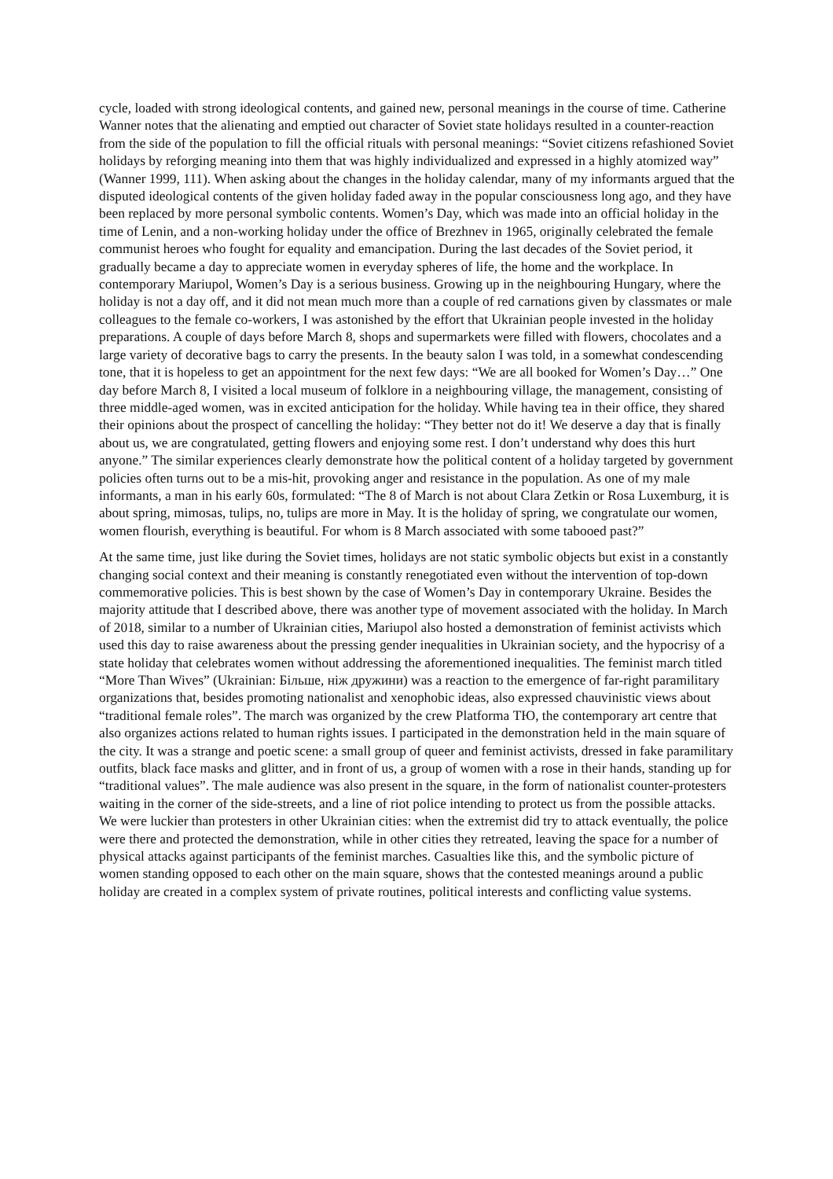cycle, loaded with strong ideological contents, and gained new, personal meanings in the course of time. Catherine Wanner notes that the alienating and emptied out character of Soviet state holidays resulted in a counter-reaction from the side of the population to fill the official rituals with personal meanings: “Soviet citizens refashioned Soviet holidays by reforging meaning into them that was highly individualized and expressed in a highly atomized way” (Wanner 1999, 111). When asking about the changes in the holiday calendar, many of my informants argued that the disputed ideological contents of the given holiday faded away in the popular consciousness long ago, and they have been replaced by more personal symbolic contents. Women’s Day, which was made into an official holiday in the time of Lenin, and a non-working holiday under the office of Brezhnev in 1965, originally celebrated the female communist heroes who fought for equality and emancipation. During the last decades of the Soviet period, it gradually became a day to appreciate women in everyday spheres of life, the home and the workplace. In contemporary Mariupol, Women’s Day is a serious business. Growing up in the neighbouring Hungary, where the holiday is not a day off, and it did not mean much more than a couple of red carnations given by classmates or male colleagues to the female co-workers, I was astonished by the effort that Ukrainian people invested in the holiday preparations. A couple of days before March 8, shops and supermarkets were filled with flowers, chocolates and a large variety of decorative bags to carry the presents. In the beauty salon I was told, in a somewhat condescending tone, that it is hopeless to get an appointment for the next few days: “We are all booked for Women’s Day…” One day before March 8, I visited a local museum of folklore in a neighbouring village, the management, consisting of three middle-aged women, was in excited anticipation for the holiday. While having tea in their office, they shared their opinions about the prospect of cancelling the holiday: “They better not do it! We deserve a day that is finally about us, we are congratulated, getting flowers and enjoying some rest. I don’t understand why does this hurt anyone.” The similar experiences clearly demonstrate how the political content of a holiday targeted by government policies often turns out to be a mis-hit, provoking anger and resistance in the population. As one of my male informants, a man in his early 60s, formulated: “The 8 of March is not about Clara Zetkin or Rosa Luxemburg, it is about spring, mimosas, tulips, no, tulips are more in May. It is the holiday of spring, we congratulate our women, women flourish, everything is beautiful. For whom is 8 March associated with some tabooed past?”
At the same time, just like during the Soviet times, holidays are not static symbolic objects but exist in a constantly changing social context and their meaning is constantly renegotiated even without the intervention of top-down commemorative policies. This is best shown by the case of Women’s Day in contemporary Ukraine. Besides the majority attitude that I described above, there was another type of movement associated with the holiday. In March of 2018, similar to a number of Ukrainian cities, Mariupol also hosted a demonstration of feminist activists which used this day to raise awareness about the pressing gender inequalities in Ukrainian society, and the hypocrisy of a state holiday that celebrates women without addressing the aforementioned inequalities. The feminist march titled “More Than Wives” (Ukrainian: Більше, ніж дружини) was a reaction to the emergence of far-right paramilitary organizations that, besides promoting nationalist and xenophobic ideas, also expressed chauvinistic views about “traditional female roles”. The march was organized by the crew Platforma ТЮ, the contemporary art centre that also organizes actions related to human rights issues. I participated in the demonstration held in the main square of the city. It was a strange and poetic scene: a small group of queer and feminist activists, dressed in fake paramilitary outfits, black face masks and glitter, and in front of us, a group of women with a rose in their hands, standing up for “traditional values”. The male audience was also present in the square, in the form of nationalist counter-protesters waiting in the corner of the side-streets, and a line of riot police intending to protect us from the possible attacks. We were luckier than protesters in other Ukrainian cities: when the extremist did try to attack eventually, the police were there and protected the demonstration, while in other cities they retreated, leaving the space for a number of physical attacks against participants of the feminist marches. Casualties like this, and the symbolic picture of women standing opposed to each other on the main square, shows that the contested meanings around a public holiday are created in a complex system of private routines, political interests and conflicting value systems.